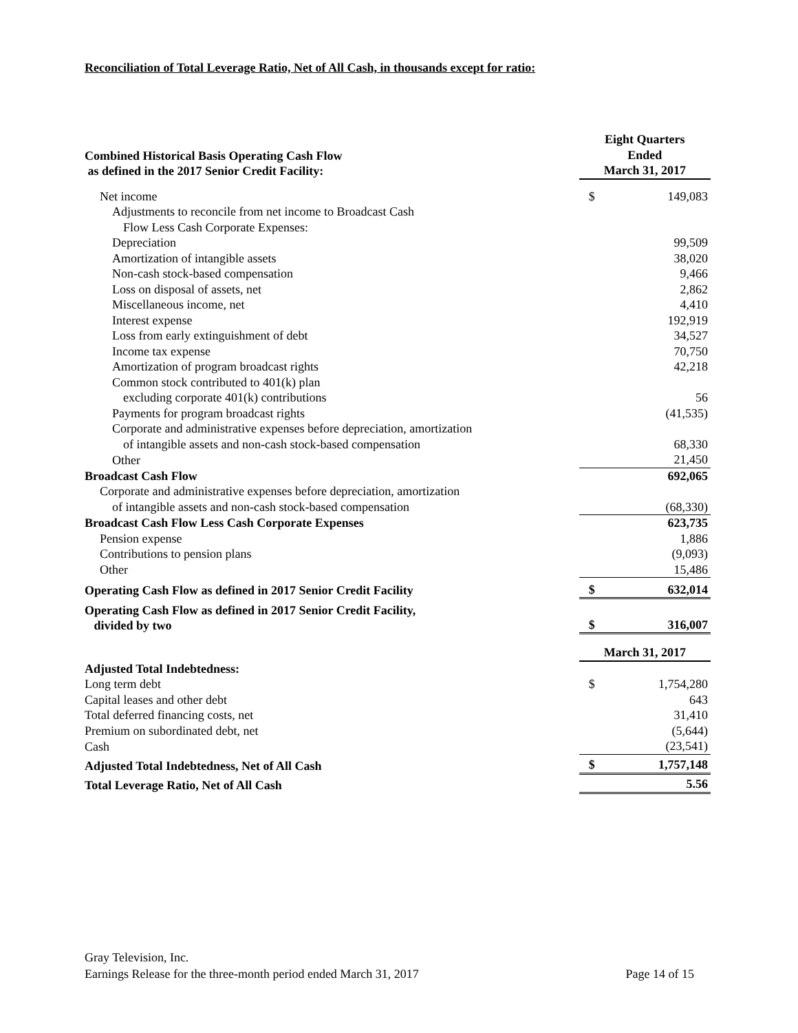Reconciliation of Total Leverage Ratio, Net of All Cash, in thousands except for ratio:
| Combined Historical Basis Operating Cash Flow as defined in the 2017 Senior Credit Facility: | Eight Quarters Ended March 31, 2017 | |
| Net income | $ | 149,083 |
| Adjustments to reconcile from net income to Broadcast Cash | | |
| Flow Less Cash Corporate Expenses: | | |
| Depreciation | | 99,509 |
| Amortization of intangible assets | | 38,020 |
| Non-cash stock-based compensation | | 9,466 |
| Loss on disposal of assets, net | | 2,862 |
| Miscellaneous income, net | | 4,410 |
| Interest expense | | 192,919 |
| Loss from early extinguishment of debt | | 34,527 |
| Income tax expense | | 70,750 |
| Amortization of program broadcast rights | | 42,218 |
| Common stock contributed to 401(k) plan | | |
| excluding corporate 401(k) contributions | | 56 |
| Payments for program broadcast rights | | (41,535) |
| Corporate and administrative expenses before depreciation, amortization | | |
| of intangible assets and non-cash stock-based compensation | | 68,330 |
| Other | | 21,450 |
| Broadcast Cash Flow | | 692,065 |
| Corporate and administrative expenses before depreciation, amortization | | |
| of intangible assets and non-cash stock-based compensation | | (68,330) |
| Broadcast Cash Flow Less Cash Corporate Expenses | | 623,735 |
| Pension expense | | 1,886 |
| Contributions to pension plans | | (9,093) |
| Other | | 15,486 |
| Operating Cash Flow as defined in 2017 Senior Credit Facility | $ | 632,014 |
| Operating Cash Flow as defined in 2017 Senior Credit Facility, divided by two | $ | 316,007 |
| | March 31, 2017 | |
| Adjusted Total Indebtedness: | | |
| Long term debt | $ | 1,754,280 |
| Capital leases and other debt | | 643 |
| Total deferred financing costs, net | | 31,410 |
| Premium on subordinated debt, net | | (5,644) |
| Cash | | (23,541) |
| Adjusted Total Indebtedness, Net of All Cash | $ | 1,757,148 |
| Total Leverage Ratio, Net of All Cash | | 5.56 |
Gray Television, Inc.
Earnings Release for the three-month period ended March 31, 2017 Page 14 of 15